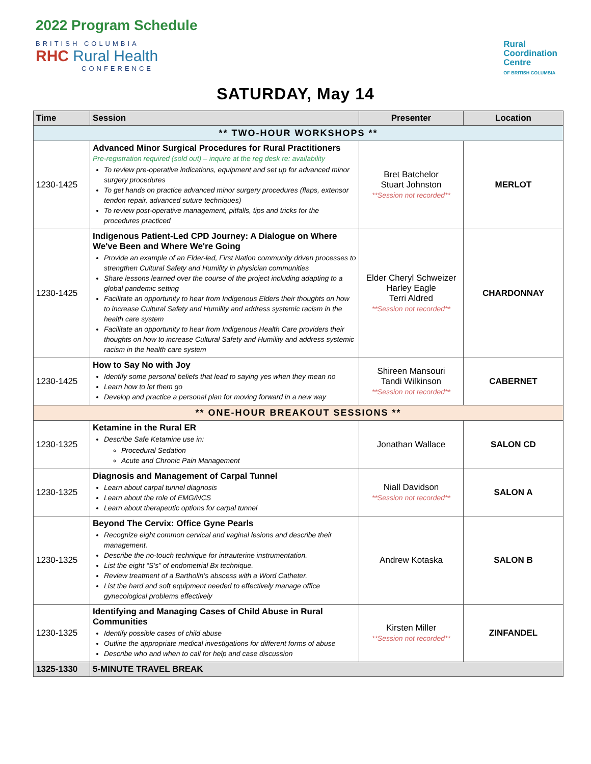2022 Program Schedule
BRITISH COLUMBIA
RHC Rural Health
CONFERENCE
Rural
Coordination
Centre
OF BRITISH COLUMBIA
SATURDAY, May 14
| Time | Session | Presenter | Location |
| --- | --- | --- | --- |
| ** TWO-HOUR WORKSHOPS ** | | | |
| 1230-1425 | Advanced Minor Surgical Procedures for Rural Practitioners Pre-registration required (sold out) – inquire at the reg desk re: availability To review pre-operative indications, equipment and set up for advanced minor surgery procedures To get hands on practice advanced minor surgery procedures (flaps, extensor tendon repair, advanced suture techniques) To review post-operative management, pitfalls, tips and tricks for the procedures practiced | Bret Batchelor Stuart Johnston **Session not recorded** | MERLOT |
| 1230-1425 | Indigenous Patient-Led CPD Journey: A Dialogue on Where We've Been and Where We're Going Provide an example of an Elder-led, First Nation community driven processes to strengthen Cultural Safety and Humility in physician communities Share lessons learned over the course of the project including adapting to a global pandemic setting Facilitate an opportunity to hear from Indigenous Elders their thoughts on how to increase Cultural Safety and Humility and address systemic racism in the health care system Facilitate an opportunity to hear from Indigenous Health Care providers their thoughts on how to increase Cultural Safety and Humility and address systemic racism in the health care system | Elder Cheryl Schweizer Harley Eagle Terri Aldred **Session not recorded** | CHARDONNAY |
| 1230-1425 | How to Say No with Joy Identify some personal beliefs that lead to saying yes when they mean no Learn how to let them go Develop and practice a personal plan for moving forward in a new way | Shireen Mansouri Tandi Wilkinson **Session not recorded** | CABERNET |
| ** ONE-HOUR BREAKOUT SESSIONS ** | | | |
| 1230-1325 | Ketamine in the Rural ER Describe Safe Ketamine use in: Procedural Sedation Acute and Chronic Pain Management | Jonathan Wallace | SALON CD |
| 1230-1325 | Diagnosis and Management of Carpal Tunnel Learn about carpal tunnel diagnosis Learn about the role of EMG/NCS Learn about therapeutic options for carpal tunnel | Niall Davidson **Session not recorded** | SALON A |
| 1230-1325 | Beyond The Cervix: Office Gyne Pearls Recognize eight common cervical and vaginal lesions and describe their management. Describe the no-touch technique for intrauterine instrumentation. List the eight “S’s” of endometrial Bx technique. Review treatment of a Bartholin’s abscess with a Word Catheter. List the hard and soft equipment needed to effectively manage office gynecological problems effectively | Andrew Kotaska | SALON B |
| 1230-1325 | Identifying and Managing Cases of Child Abuse in Rural Communities Identify possible cases of child abuse Outline the appropriate medical investigations for different forms of abuse Describe who and when to call for help and case discussion | Kirsten Miller **Session not recorded** | ZINFANDEL |
| 1325-1330 | 5-MINUTE TRAVEL BREAK | | |